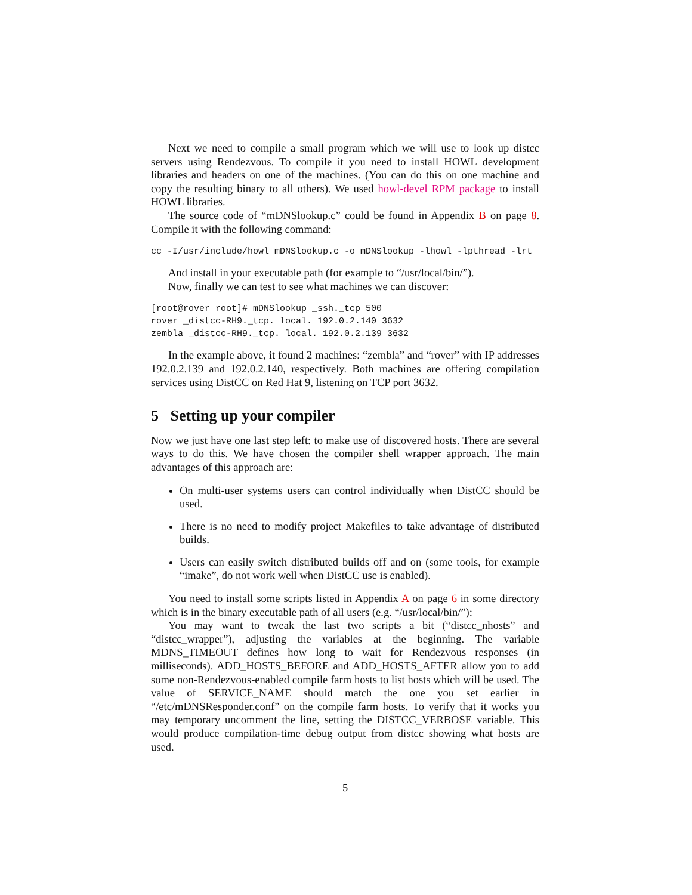Next we need to compile a small program which we will use to look up distcc servers using Rendezvous. To compile it you need to install HOWL development libraries and headers on one of the machines. (You can do this on one machine and copy the resulting binary to all others). We used howl-devel RPM package to install HOWL libraries.
The source code of “mDNSlookup.c” could be found in Appendix B on page 8. Compile it with the following command:
cc -I/usr/include/howl mDNSlookup.c -o mDNSlookup -lhowl -lpthread -lrt
And install in your executable path (for example to “/usr/local/bin/”).
Now, finally we can test to see what machines we can discover:
[root@rover root]# mDNSlookup _ssh._tcp 500
rover _distcc-RH9._tcp. local. 192.0.2.140 3632
zembla _distcc-RH9._tcp. local. 192.0.2.139 3632
In the example above, it found 2 machines: “zembla” and “rover” with IP addresses 192.0.2.139 and 192.0.2.140, respectively. Both machines are offering compilation services using DistCC on Red Hat 9, listening on TCP port 3632.
5 Setting up your compiler
Now we just have one last step left: to make use of discovered hosts. There are several ways to do this. We have chosen the compiler shell wrapper approach. The main advantages of this approach are:
On multi-user systems users can control individually when DistCC should be used.
There is no need to modify project Makefiles to take advantage of distributed builds.
Users can easily switch distributed builds off and on (some tools, for example “imake”, do not work well when DistCC use is enabled).
You need to install some scripts listed in Appendix A on page 6 in some directory which is in the binary executable path of all users (e.g. “/usr/local/bin/”):
You may want to tweak the last two scripts a bit (“distcc_nhosts” and “distcc_wrapper”), adjusting the variables at the beginning. The variable MDNS_TIMEOUT defines how long to wait for Rendezvous responses (in milliseconds). ADD_HOSTS_BEFORE and ADD_HOSTS_AFTER allow you to add some non-Rendezvous-enabled compile farm hosts to list hosts which will be used. The value of SERVICE_NAME should match the one you set earlier in “/etc/mDNSResponder.conf” on the compile farm hosts. To verify that it works you may temporary uncomment the line, setting the DISTCC_VERBOSE variable. This would produce compilation-time debug output from distcc showing what hosts are used.
5